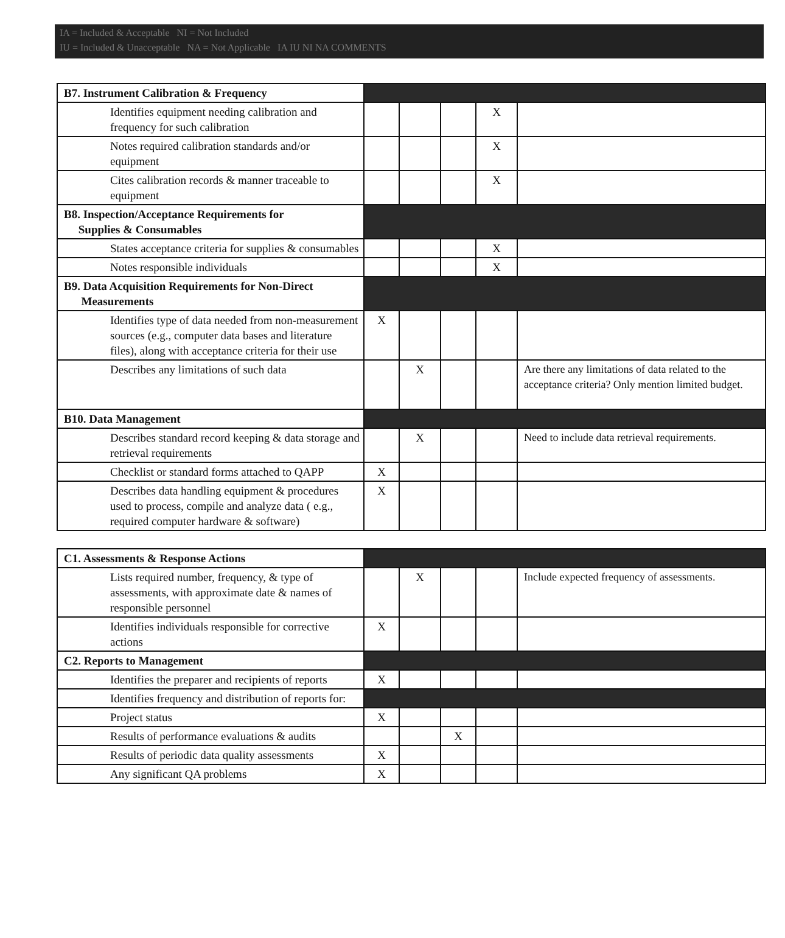IA = Included & Acceptable NI = Not Included
IU = Included & Unacceptable NA = Not Applicable IA IU NI NA COMMENTS
| B7. Instrument Calibration & Frequency | | | | | |
| Identifies equipment needing calibration and frequency for such calibration | | | | X | |
| Notes required calibration standards and/or equipment | | | | X | |
| Cites calibration records & manner traceable to equipment | | | | X | |
| B8. Inspection/Acceptance Requirements for Supplies & Consumables | | | | | |
| States acceptance criteria for supplies & consumables | | | | X | |
| Notes responsible individuals | | | | X | |
| B9. Data Acquisition Requirements for Non-Direct Measurements | | | | | |
| Identifies type of data needed from non-measurement sources (e.g., computer data bases and literature files), along with acceptance criteria for their use | X | | | | |
| Describes any limitations of such data | | X | | | Are there any limitations of data related to the acceptance criteria? Only mention limited budget. |
| B10. Data Management | | | | | |
| Describes standard record keeping & data storage and retrieval requirements | | X | | | Need to include data retrieval requirements. |
| Checklist or standard forms attached to QAPP | X | | | | |
| Describes data handling equipment & procedures used to process, compile and analyze data ( e.g., required computer hardware & software) | X | | | | |
| C1. Assessments & Response Actions | | | | | |
| Lists required number, frequency, & type of assessments, with approximate date & names of responsible personnel | | X | | | Include expected frequency of assessments. |
| Identifies individuals responsible for corrective actions | X | | | | |
| C2. Reports to Management | | | | | |
| Identifies the preparer and recipients of reports | X | | | | |
| Identifies frequency and distribution of reports for: | | | | | |
| Project status | X | | | | |
| Results of performance evaluations & audits | | | X | | |
| Results of periodic data quality assessments | X | | | | |
| Any significant QA problems | X | | | | |